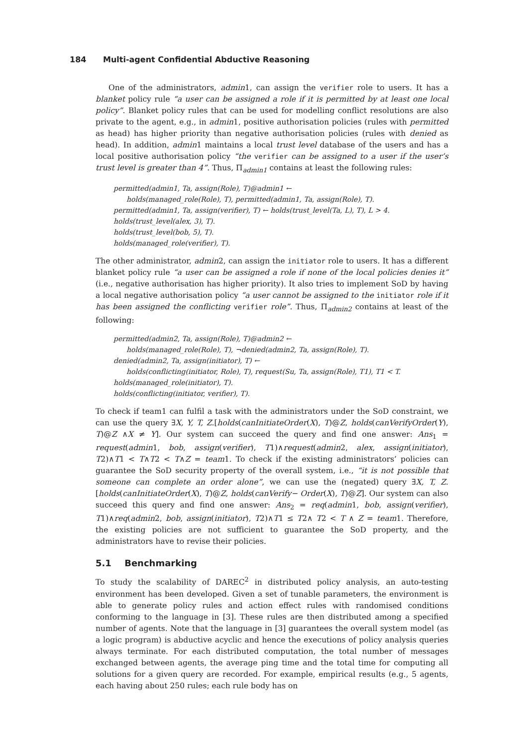184 Multi-agent Confidential Abductive Reasoning
One of the administrators, admin1, can assign the verifier role to users. It has a blanket policy rule “a user can be assigned a role if it is permitted by at least one local policy”. Blanket policy rules that can be used for modelling conflict resolutions are also private to the agent, e.g., in admin1, positive authorisation policies (rules with permitted as head) has higher priority than negative authorisation policies (rules with denied as head). In addition, admin1 maintains a local trust level database of the users and has a local positive authorisation policy “the verifier can be assigned to a user if the user’s trust level is greater than 4”. Thus, Π<sub>admin1</sub> contains at least the following rules:
permitted(admin1, Ta, assign(Role), T)@admin1 ←
holds(managed_role(Role), T), permitted(admin1, Ta, assign(Role), T).
permitted(admin1, Ta, assign(verifier), T) ← holds(trust_level(Ta, L), T), L > 4.
holds(trust_level(alex, 3), T).
holds(trust_level(bob, 5), T).
holds(managed_role(verifier), T).
The other administrator, admin2, can assign the initiator role to users. It has a different blanket policy rule “a user can be assigned a role if none of the local policies denies it” (i.e., negative authorisation has higher priority). It also tries to implement SoD by having a local negative authorisation policy “a user cannot be assigned to the initiator role if it has been assigned the conflicting verifier role”. Thus, Π<sub>admin2</sub> contains at least of the following:
permitted(admin2, Ta, assign(Role), T)@admin2 ←
holds(managed_role(Role), T), ¬denied(admin2, Ta, assign(Role), T).
denied(admin2, Ta, assign(initiator), T) ←
holds(conflicting(initiator, Role), T), request(Su, Ta, assign(Role), T1), T1 < T.
holds(managed_role(initiator), T).
holds(conflicting(initiator, verifier), T).
To check if team1 can fulfil a task with the administrators under the SoD constraint, we can use the query ∃X, Y, T, Z.[holds(canInitiateOrder(X), T)@Z, holds(canVerifyOrder(Y), T)@Z ∧X ≠ Y]. Our system can succeed the query and find one answer: Ans<sub>1</sub> = request(admin1, bob, assign(verifier), T1)∧request(admin2, alex, assign(initiator), T2)∧T1 < T∧T2 < T∧Z = team1. To check if the existing administrators’ policies can guarantee the SoD security property of the overall system, i.e., “it is not possible that someone can complete an order alone”, we can use the (negated) query ∃X, T, Z.[holds(canInitiateOrder(X), T)@Z, holds(canVerify− Order(X), T)@Z]. Our system can also succeed this query and find one answer: Ans<sub>2</sub> = req(admin1, bob, assign(verifier), T1)∧req(admin2, bob, assign(initiator), T2)∧T1 ≤ T2∧ T2 < T ∧ Z = team1. Therefore, the existing policies are not sufficient to guarantee the SoD property, and the administrators have to revise their policies.
5.1 Benchmarking
To study the scalability of DAREC<sup>2</sup> in distributed policy analysis, an auto-testing environment has been developed. Given a set of tunable parameters, the environment is able to generate policy rules and action effect rules with randomised conditions conforming to the language in [3]. These rules are then distributed among a specified number of agents. Note that the language in [3] guarantees the overall system model (as a logic program) is abductive acyclic and hence the executions of policy analysis queries always terminate. For each distributed computation, the total number of messages exchanged between agents, the average ping time and the total time for computing all solutions for a given query are recorded. For example, empirical results (e.g., 5 agents, each having about 250 rules; each rule body has on